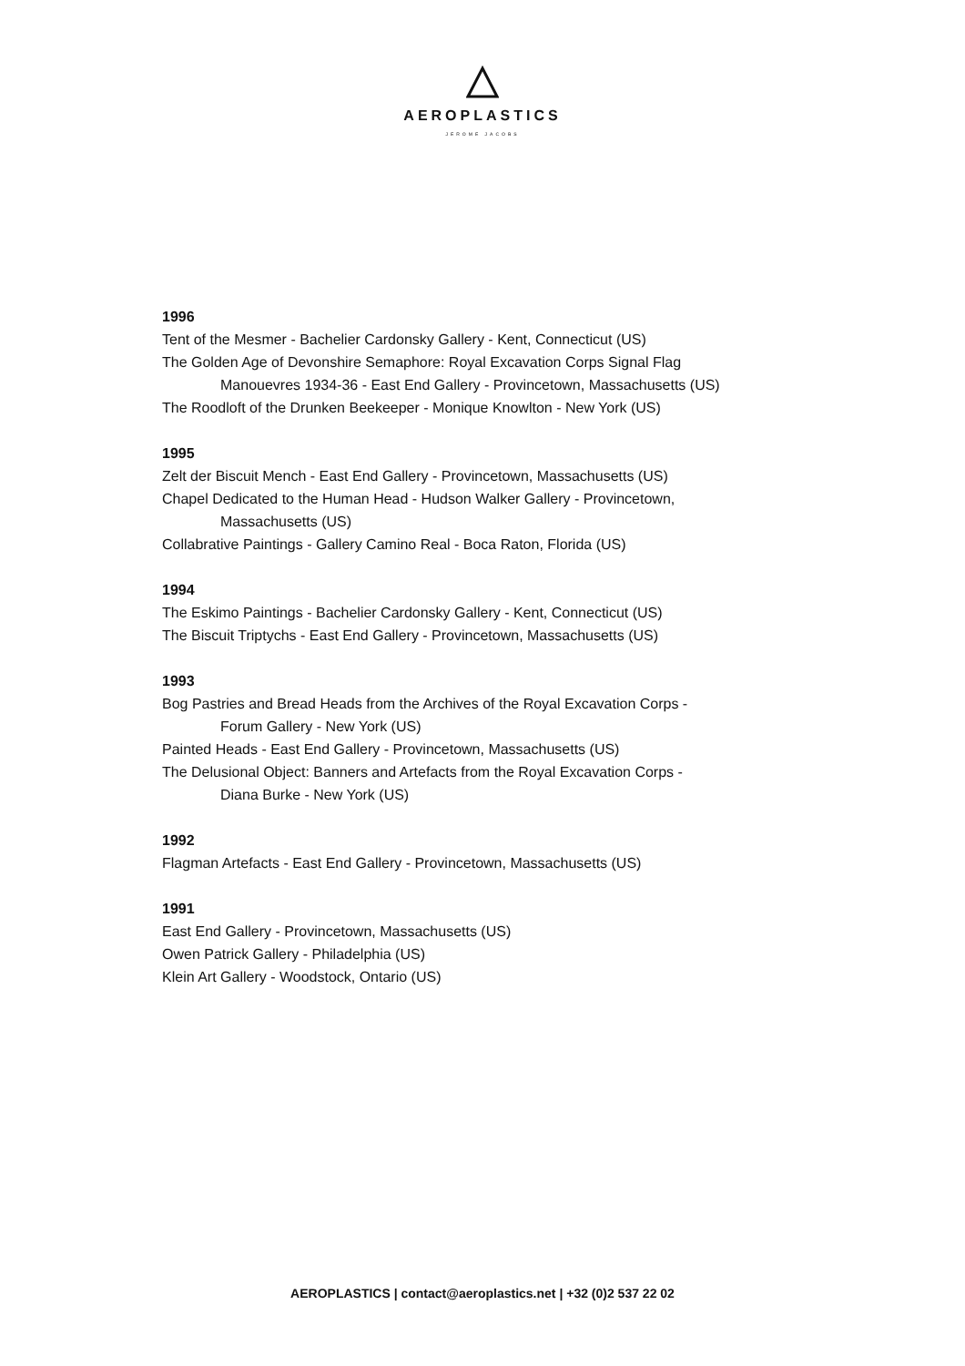AEROPLASTICS
JEROME JACOBS
1996
Tent of the Mesmer - Bachelier Cardonsky Gallery - Kent, Connecticut (US)
The Golden Age of Devonshire Semaphore: Royal Excavation Corps Signal Flag
Manouevres 1934-36 - East End Gallery - Provincetown, Massachusetts (US)
The Roodloft of the Drunken Beekeeper - Monique Knowlton - New York (US)
1995
Zelt der Biscuit Mench - East End Gallery - Provincetown, Massachusetts (US)
Chapel Dedicated to the Human Head - Hudson Walker Gallery - Provincetown,
Massachusetts (US)
Collabrative Paintings - Gallery Camino Real - Boca Raton, Florida (US)
1994
The Eskimo Paintings - Bachelier Cardonsky Gallery - Kent, Connecticut (US)
The Biscuit Triptychs - East End Gallery - Provincetown, Massachusetts (US)
1993
Bog Pastries and Bread Heads from the Archives of the Royal Excavation Corps -
Forum Gallery - New York (US)
Painted Heads - East End Gallery - Provincetown, Massachusetts (US)
The Delusional Object: Banners and Artefacts from the Royal Excavation Corps -
Diana Burke - New York (US)
1992
Flagman Artefacts - East End Gallery - Provincetown, Massachusetts (US)
1991
East End Gallery - Provincetown, Massachusetts (US)
Owen Patrick Gallery - Philadelphia (US)
Klein Art Gallery - Woodstock, Ontario (US)
AEROPLASTICS | contact@aeroplastics.net | +32 (0)2 537 22 02